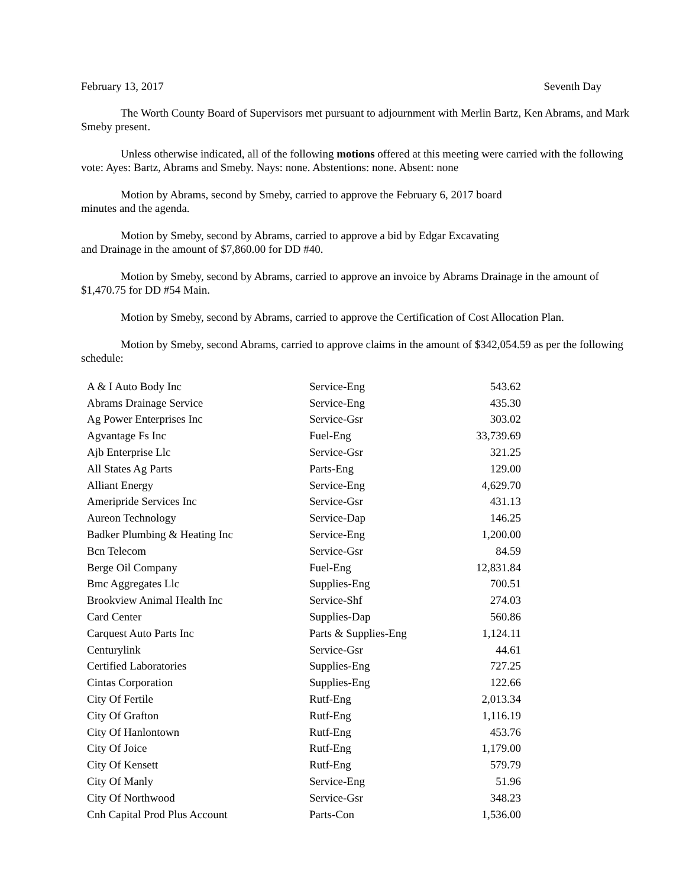February 13, 2017 Seventh Day
The Worth County Board of Supervisors met pursuant to adjournment with Merlin Bartz, Ken Abrams, and Mark Smeby present.
Unless otherwise indicated, all of the following motions offered at this meeting were carried with the following vote: Ayes: Bartz, Abrams and Smeby. Nays: none. Abstentions: none. Absent: none
Motion by Abrams, second by Smeby, carried to approve the February 6, 2017 board
minutes and the agenda.
Motion by Smeby, second by Abrams, carried to approve a bid by Edgar Excavating
and Drainage in the amount of $7,860.00 for DD #40.
Motion by Smeby, second by Abrams, carried to approve an invoice by Abrams Drainage in the amount of $1,470.75 for DD #54 Main.
Motion by Smeby, second by Abrams, carried to approve the Certification of Cost Allocation Plan.
Motion by Smeby, second Abrams, carried to approve claims in the amount of $342,054.59 as per the following schedule:
| A & I Auto Body Inc | Service-Eng | 543.62 |
| Abrams Drainage Service | Service-Eng | 435.30 |
| Ag Power Enterprises Inc | Service-Gsr | 303.02 |
| Agvantage Fs Inc | Fuel-Eng | 33,739.69 |
| Ajb Enterprise Llc | Service-Gsr | 321.25 |
| All States Ag Parts | Parts-Eng | 129.00 |
| Alliant Energy | Service-Eng | 4,629.70 |
| Ameripride Services Inc | Service-Gsr | 431.13 |
| Aureon Technology | Service-Dap | 146.25 |
| Badker Plumbing & Heating Inc | Service-Eng | 1,200.00 |
| Bcn Telecom | Service-Gsr | 84.59 |
| Berge Oil Company | Fuel-Eng | 12,831.84 |
| Bmc Aggregates Llc | Supplies-Eng | 700.51 |
| Brookview Animal Health Inc | Service-Shf | 274.03 |
| Card Center | Supplies-Dap | 560.86 |
| Carquest Auto Parts Inc | Parts & Supplies-Eng | 1,124.11 |
| Centurylink | Service-Gsr | 44.61 |
| Certified Laboratories | Supplies-Eng | 727.25 |
| Cintas Corporation | Supplies-Eng | 122.66 |
| City Of Fertile | Rutf-Eng | 2,013.34 |
| City Of Grafton | Rutf-Eng | 1,116.19 |
| City Of Hanlontown | Rutf-Eng | 453.76 |
| City Of Joice | Rutf-Eng | 1,179.00 |
| City Of Kensett | Rutf-Eng | 579.79 |
| City Of Manly | Service-Eng | 51.96 |
| City Of Northwood | Service-Gsr | 348.23 |
| Cnh Capital Prod Plus Account | Parts-Con | 1,536.00 |